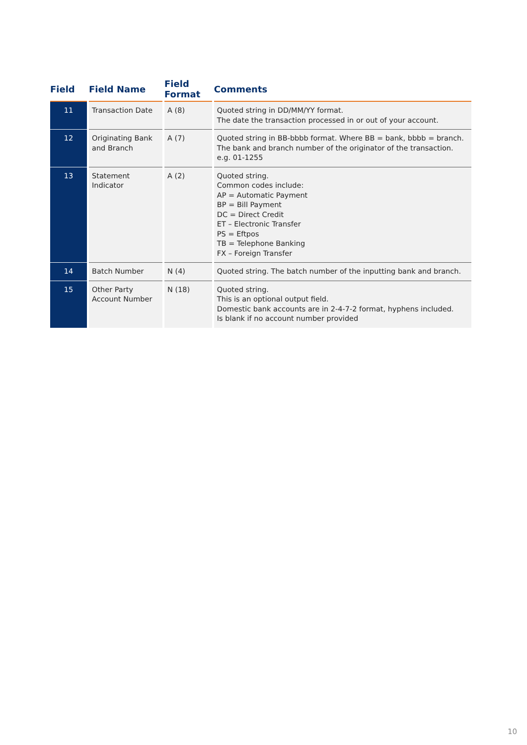| Field | Field Name | Field Format | Comments |
| --- | --- | --- | --- |
| 11 | Transaction Date | A (8) | Quoted string in DD/MM/YY format. The date the transaction processed in or out of your account. |
| 12 | Originating Bank and Branch | A (7) | Quoted string in BB-bbbb format. Where BB = bank, bbbb = branch. The bank and branch number of the originator of the transaction. e.g. 01-1255 |
| 13 | Statement Indicator | A (2) | Quoted string. Common codes include: AP = Automatic Payment BP = Bill Payment DC = Direct Credit ET – Electronic Transfer PS = Eftpos TB = Telephone Banking FX – Foreign Transfer |
| 14 | Batch Number | N (4) | Quoted string. The batch number of the inputting bank and branch. |
| 15 | Other Party Account Number | N (18) | Quoted string. This is an optional output field. Domestic bank accounts are in 2-4-7-2 format, hyphens included. Is blank if no account number provided |
10